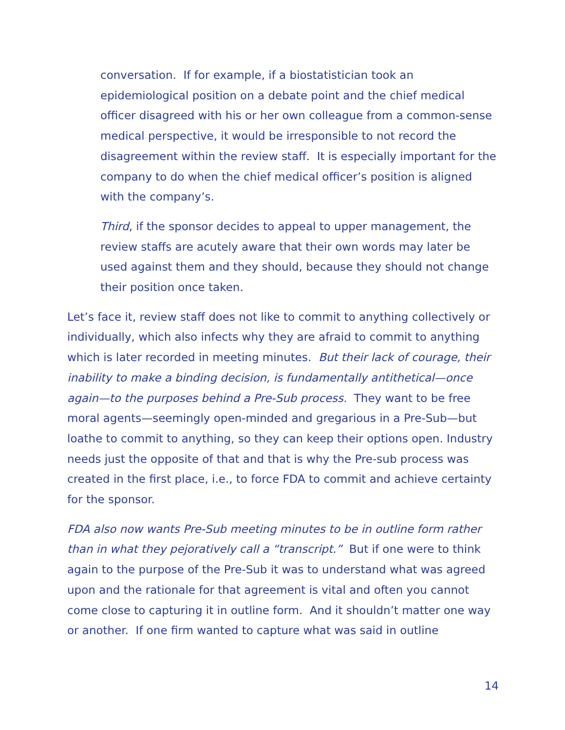conversation. If for example, if a biostatistician took an epidemiological position on a debate point and the chief medical officer disagreed with his or her own colleague from a common-sense medical perspective, it would be irresponsible to not record the disagreement within the review staff. It is especially important for the company to do when the chief medical officer’s position is aligned with the company’s.
Third, if the sponsor decides to appeal to upper management, the review staffs are acutely aware that their own words may later be used against them and they should, because they should not change their position once taken.
Let’s face it, review staff does not like to commit to anything collectively or individually, which also infects why they are afraid to commit to anything which is later recorded in meeting minutes. But their lack of courage, their inability to make a binding decision, is fundamentally antithetical—once again—to the purposes behind a Pre-Sub process. They want to be free moral agents—seemingly open-minded and gregarious in a Pre-Sub—but loathe to commit to anything, so they can keep their options open. Industry needs just the opposite of that and that is why the Pre-sub process was created in the first place, i.e., to force FDA to commit and achieve certainty for the sponsor.
FDA also now wants Pre-Sub meeting minutes to be in outline form rather than in what they pejoratively call a “transcript.” But if one were to think again to the purpose of the Pre-Sub it was to understand what was agreed upon and the rationale for that agreement is vital and often you cannot come close to capturing it in outline form. And it shouldn’t matter one way or another. If one firm wanted to capture what was said in outline
14